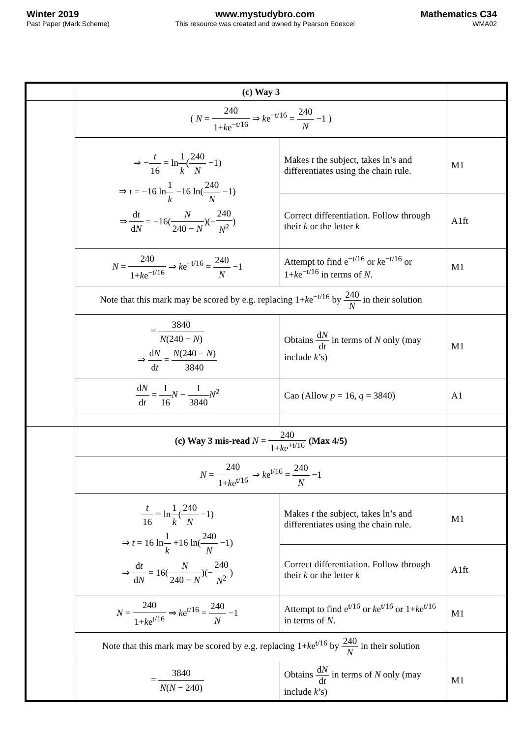Winter 2019
Past Paper (Mark Scheme)
www.mystudybro.com
This resource was created and owned by Pearson Edexcel
Mathematics C34
WMA02
| | (c) Way 3 | | |
| | ( N = 240 1+ k e<sup>−t/16</sup> ⇒ k e<sup>−t/16</sup> = 240 N −1 ) | | |
| | ⇒ − t 16 = ln 1 k ( 240 N −1) ⇒ t = −16 ln 1 k −16 ln( 240 N −1) ⇒ d t d N = −16( N 240 − N )(− 240 N<sup>2</sup> ) | Makes t the subject, takes ln’s and differentiates using the chain rule. | M1 |
| | | Correct differentiation. Follow through their k or the letter k | A1ft |
| | N = 240 1+ k e<sup>−t/16</sup> ⇒ k e<sup>−t/16</sup> = 240 N −1 | Attempt to find e<sup>−t/16</sup> or k e<sup>−t/16</sup> or 1+ k e<sup>−t/16</sup> in terms of N . | M1 |
| | Note that this mark may be scored by e.g. replacing 1+ k e<sup>−t/16</sup> by 240 N in their solution | | |
| | = 3840 N (240 − N ) ⇒ d N d t = N (240 − N ) 3840 | Obtains d N d t in terms of N only (may include k ’s) | M1 |
| | d N d t = 1 16 N − 1 3840 N<sup>2</sup> | Cao (Allow p = 16, q = 3840) | A1 |
| | (c) Way 3 mis-read N = 240 1+ k e<sup>+t/16</sup> (Max 4/5) | | |
| | N = 240 1+ k e<sup>t/16</sup> ⇒ k e<sup>t/16</sup> = 240 N −1 | | |
| | t 16 = ln 1 k ( 240 N −1) ⇒ t = 16 ln 1 k +16 ln( 240 N −1) ⇒ d t d N = 16( N 240 − N )(− 240 N<sup>2</sup> ) | Makes t the subject, takes ln’s and differentiates using the chain rule. | M1 |
| | | Correct differentiation. Follow through their k or the letter k | A1ft |
| | N = 240 1+ k e<sup>t/16</sup> ⇒ k e<sup>t/16</sup> = 240 N −1 | Attempt to find e<sup>t/16</sup> or k e<sup>t/16</sup> or 1+ k e<sup>t/16</sup> in terms of N . | M1 |
| | Note that this mark may be scored by e.g. replacing 1+ k e<sup>t/16</sup> by 240 N in their solution | | |
| | = 3840 N ( N − 240) | Obtains d N d t in terms of N only (may include k ’s) | M1 |